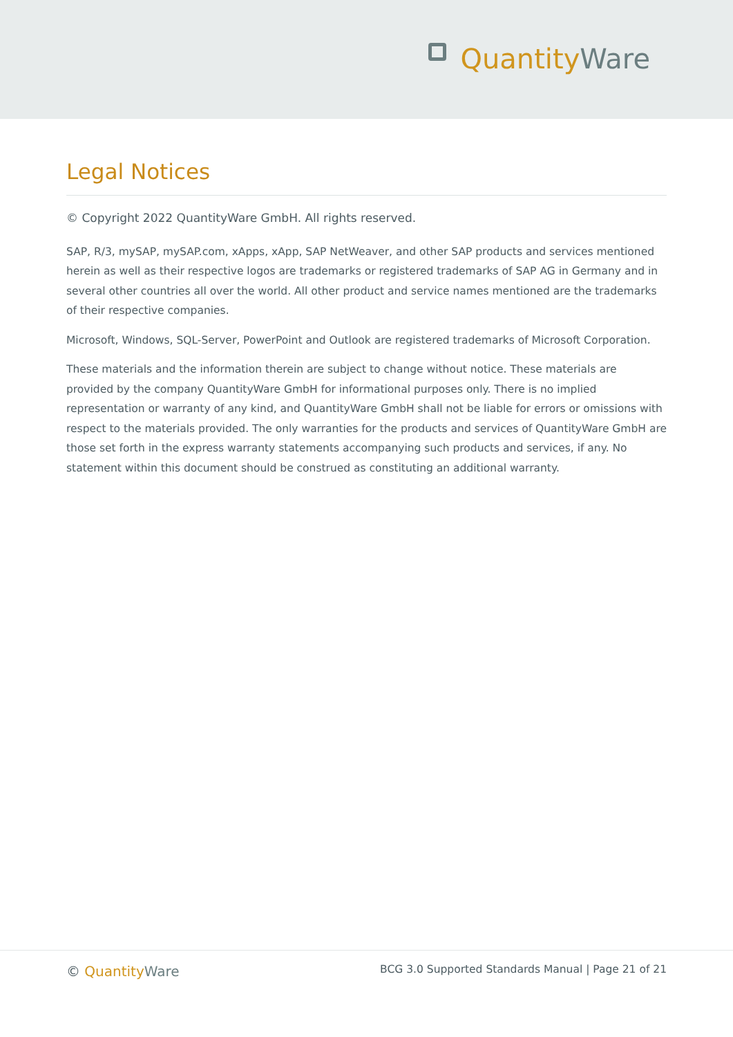Quantity Ware
Legal Notices
© Copyright 2022 QuantityWare GmbH. All rights reserved.
SAP, R/3, mySAP, mySAP.com, xApps, xApp, SAP NetWeaver, and other SAP products and services mentioned herein as well as their respective logos are trademarks or registered trademarks of SAP AG in Germany and in several other countries all over the world. All other product and service names mentioned are the trademarks of their respective companies.
Microsoft, Windows, SQL-Server, PowerPoint and Outlook are registered trademarks of Microsoft Corporation.
These materials and the information therein are subject to change without notice. These materials are provided by the company QuantityWare GmbH for informational purposes only. There is no implied representation or warranty of any kind, and QuantityWare GmbH shall not be liable for errors or omissions with respect to the materials provided. The only warranties for the products and services of QuantityWare GmbH are those set forth in the express warranty statements accompanying such products and services, if any. No statement within this document should be construed as constituting an additional warranty.
© Quantity Ware BCG 3.0 Supported Standards Manual | Page 21 of 21